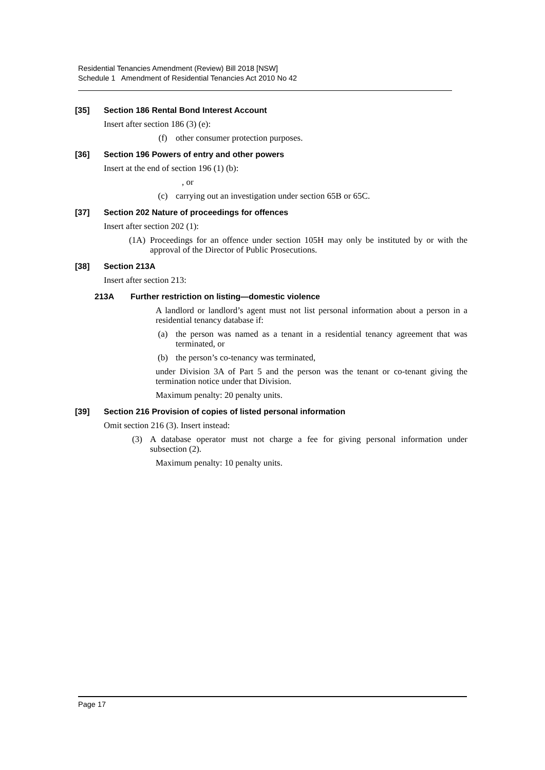Residential Tenancies Amendment (Review) Bill 2018 [NSW]
Schedule 1 Amendment of Residential Tenancies Act 2010 No 42
[35] Section 186 Rental Bond Interest Account
Insert after section 186 (3) (e):
(f) other consumer protection purposes.
[36] Section 196 Powers of entry and other powers
Insert at the end of section 196 (1) (b):
, or
(c) carrying out an investigation under section 65B or 65C.
[37] Section 202 Nature of proceedings for offences
Insert after section 202 (1):
(1A) Proceedings for an offence under section 105H may only be instituted by or with the approval of the Director of Public Prosecutions.
[38] Section 213A
Insert after section 213:
213A Further restriction on listing—domestic violence
A landlord or landlord’s agent must not list personal information about a person in a residential tenancy database if:
(a) the person was named as a tenant in a residential tenancy agreement that was terminated, or
(b) the person’s co-tenancy was terminated,
under Division 3A of Part 5 and the person was the tenant or co-tenant giving the termination notice under that Division.
Maximum penalty: 20 penalty units.
[39] Section 216 Provision of copies of listed personal information
Omit section 216 (3). Insert instead:
(3) A database operator must not charge a fee for giving personal information under subsection (2).
Maximum penalty: 10 penalty units.
Page 17